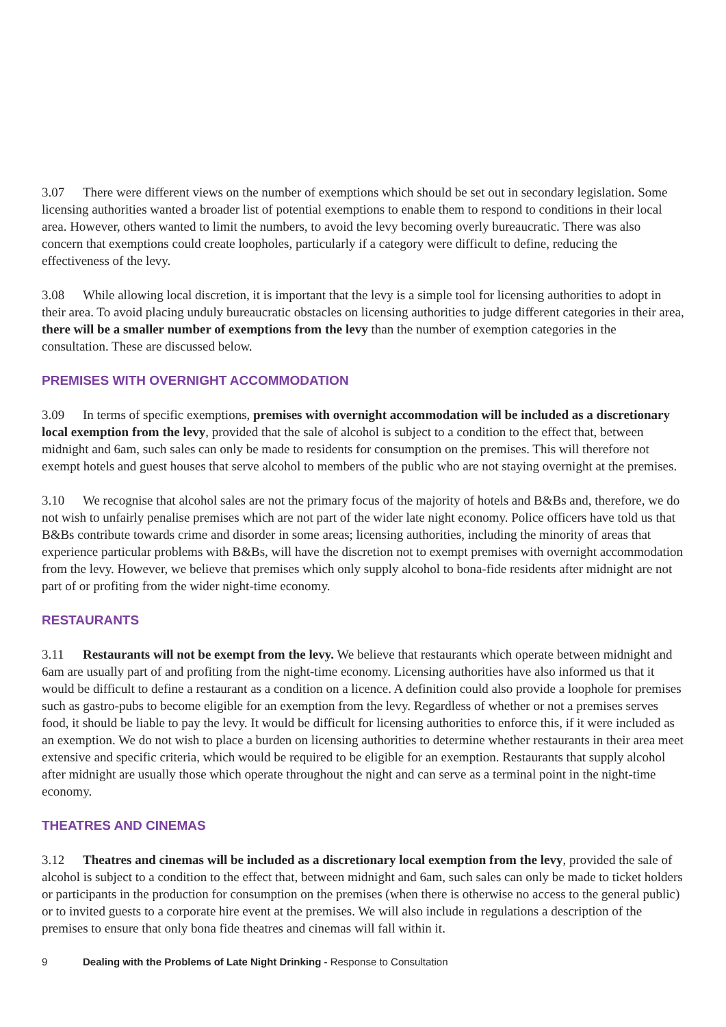3.07 There were different views on the number of exemptions which should be set out in secondary legislation. Some licensing authorities wanted a broader list of potential exemptions to enable them to respond to conditions in their local area. However, others wanted to limit the numbers, to avoid the levy becoming overly bureaucratic. There was also concern that exemptions could create loopholes, particularly if a category were difficult to define, reducing the effectiveness of the levy.
3.08 While allowing local discretion, it is important that the levy is a simple tool for licensing authorities to adopt in their area. To avoid placing unduly bureaucratic obstacles on licensing authorities to judge different categories in their area, there will be a smaller number of exemptions from the levy than the number of exemption categories in the consultation. These are discussed below.
PREMISES WITH OVERNIGHT ACCOMMODATION
3.09 In terms of specific exemptions, premises with overnight accommodation will be included as a discretionary local exemption from the levy, provided that the sale of alcohol is subject to a condition to the effect that, between midnight and 6am, such sales can only be made to residents for consumption on the premises. This will therefore not exempt hotels and guest houses that serve alcohol to members of the public who are not staying overnight at the premises.
3.10 We recognise that alcohol sales are not the primary focus of the majority of hotels and B&Bs and, therefore, we do not wish to unfairly penalise premises which are not part of the wider late night economy. Police officers have told us that B&Bs contribute towards crime and disorder in some areas; licensing authorities, including the minority of areas that experience particular problems with B&Bs, will have the discretion not to exempt premises with overnight accommodation from the levy. However, we believe that premises which only supply alcohol to bona-fide residents after midnight are not part of or profiting from the wider night-time economy.
RESTAURANTS
3.11 Restaurants will not be exempt from the levy. We believe that restaurants which operate between midnight and 6am are usually part of and profiting from the night-time economy. Licensing authorities have also informed us that it would be difficult to define a restaurant as a condition on a licence. A definition could also provide a loophole for premises such as gastro-pubs to become eligible for an exemption from the levy. Regardless of whether or not a premises serves food, it should be liable to pay the levy. It would be difficult for licensing authorities to enforce this, if it were included as an exemption. We do not wish to place a burden on licensing authorities to determine whether restaurants in their area meet extensive and specific criteria, which would be required to be eligible for an exemption. Restaurants that supply alcohol after midnight are usually those which operate throughout the night and can serve as a terminal point in the night-time economy.
THEATRES AND CINEMAS
3.12 Theatres and cinemas will be included as a discretionary local exemption from the levy, provided the sale of alcohol is subject to a condition to the effect that, between midnight and 6am, such sales can only be made to ticket holders or participants in the production for consumption on the premises (when there is otherwise no access to the general public) or to invited guests to a corporate hire event at the premises. We will also include in regulations a description of the premises to ensure that only bona fide theatres and cinemas will fall within it.
9 Dealing with the Problems of Late Night Drinking - Response to Consultation